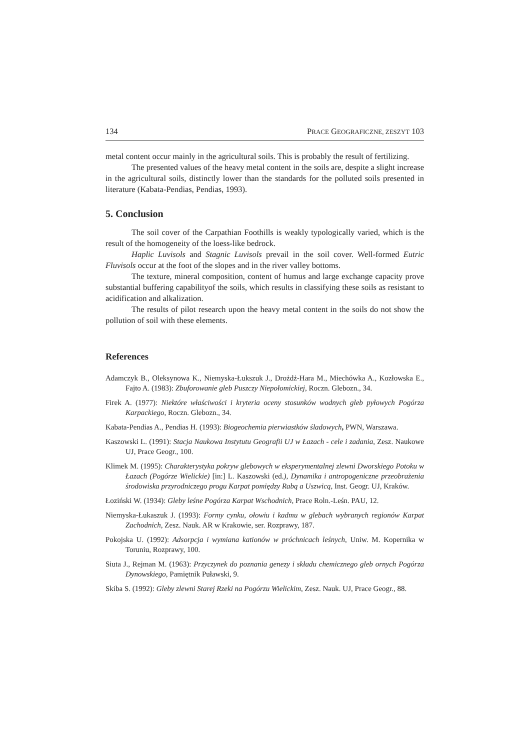134 PRACE GEOGRAFICZNE, ZESZYT 103
metal content occur mainly in the agricultural soils. This is probably the result of fertilizing.
The presented values of the heavy metal content in the soils are, despite a slight increase in the agricultural soils, distinctly lower than the standards for the polluted soils presented in literature (Kabata-Pendias, Pendias, 1993).
5. Conclusion
The soil cover of the Carpathian Foothills is weakly typologically varied, which is the result of the homogeneity of the loess-like bedrock.
Haplic Luvisols and Stagnic Luvisols prevail in the soil cover. Well-formed Eutric Fluvisols occur at the foot of the slopes and in the river valley bottoms.
The texture, mineral composition, content of humus and large exchange capacity prove substantial buffering capabilityof the soils, which results in classifying these soils as resistant to acidification and alkalization.
The results of pilot research upon the heavy metal content in the soils do not show the pollution of soil with these elements.
References
Adamczyk B., Oleksynowa K., Niemyska-Łukszuk J., Drożdż-Hara M., Miechówka A., Kozłowska E., Fajto A. (1983): Zbuforowanie gleb Puszczy Niepołomickiej, Roczn. Glebozn., 34.
Firek A. (1977): Niektóre właściwości i kryteria oceny stosunków wodnych gleb pyłowych Pogórza Karpackiego, Roczn. Glebozn., 34.
Kabata-Pendias A., Pendias H. (1993): Biogeochemia pierwiastków śladowych, PWN, Warszawa.
Kaszowski L. (1991): Stacja Naukowa Instytutu Geografii UJ w Łazach - cele i zadania, Zesz. Naukowe UJ, Prace Geogr., 100.
Klimek M. (1995): Charakterystyka pokryw glebowych w eksperymentalnej zlewni Dworskiego Potoku w Łazach (Pogórze Wielickie) [in:] L. Kaszowski (ed.), Dynamika i antropogeniczne przeobrażenia środowiska przyrodniczego progu Karpat pomiędzy Rabą a Uszwicą, Inst. Geogr. UJ, Kraków.
Łoziński W. (1934): Gleby leśne Pogórza Karpat Wschodnich, Prace Roln.-Leśn. PAU, 12.
Niemyska-Łukaszuk J. (1993): Formy cynku, ołowiu i kadmu w glebach wybranych regionów Karpat Zachodnich, Zesz. Nauk. AR w Krakowie, ser. Rozprawy, 187.
Pokojska U. (1992): Adsorpcja i wymiana kationów w próchnicach leśnych, Uniw. M. Kopernika w Toruniu, Rozprawy, 100.
Siuta J., Rejman M. (1963): Przyczynek do poznania genezy i składu chemicznego gleb ornych Pogórza Dynowskiego, Pamiętnik Puławski, 9.
Skiba S. (1992): Gleby zlewni Starej Rzeki na Pogórzu Wielickim, Zesz. Nauk. UJ, Prace Geogr., 88.